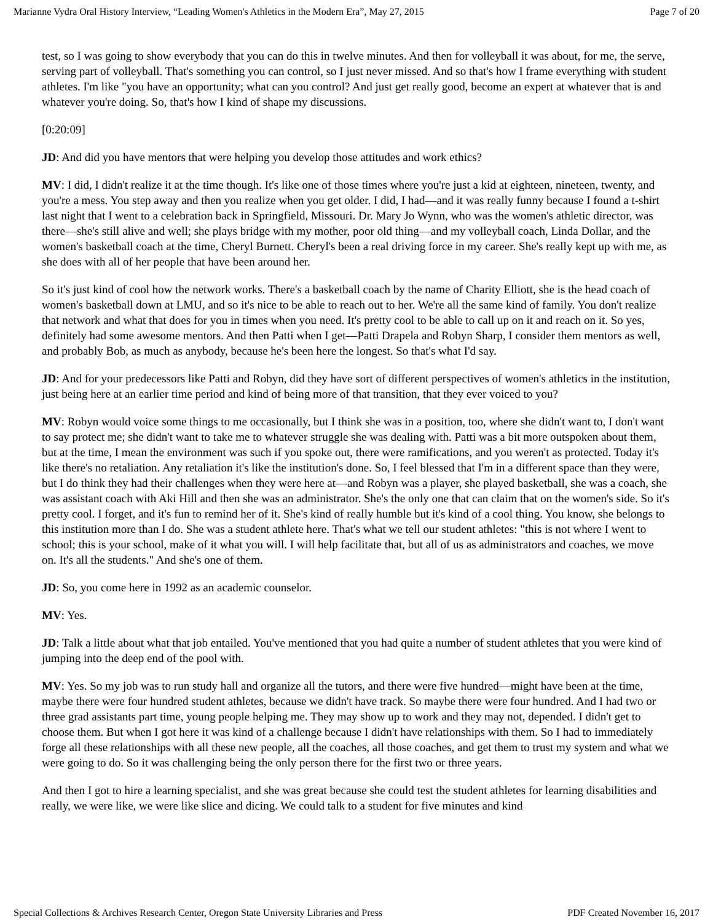Marianne Vydra Oral History Interview, “Leading Women's Athletics in the Modern Era”, May 27, 2015 Page 7 of 20
test, so I was going to show everybody that you can do this in twelve minutes. And then for volleyball it was about, for me, the serve, serving part of volleyball. That's something you can control, so I just never missed. And so that's how I frame everything with student athletes. I'm like "you have an opportunity; what can you control? And just get really good, become an expert at whatever that is and whatever you're doing. So, that's how I kind of shape my discussions.
[0:20:09]
JD: And did you have mentors that were helping you develop those attitudes and work ethics?
MV: I did, I didn't realize it at the time though. It's like one of those times where you're just a kid at eighteen, nineteen, twenty, and you're a mess. You step away and then you realize when you get older. I did, I had—and it was really funny because I found a t-shirt last night that I went to a celebration back in Springfield, Missouri. Dr. Mary Jo Wynn, who was the women's athletic director, was there—she's still alive and well; she plays bridge with my mother, poor old thing—and my volleyball coach, Linda Dollar, and the women's basketball coach at the time, Cheryl Burnett. Cheryl's been a real driving force in my career. She's really kept up with me, as she does with all of her people that have been around her.
So it's just kind of cool how the network works. There's a basketball coach by the name of Charity Elliott, she is the head coach of women's basketball down at LMU, and so it's nice to be able to reach out to her. We're all the same kind of family. You don't realize that network and what that does for you in times when you need. It's pretty cool to be able to call up on it and reach on it. So yes, definitely had some awesome mentors. And then Patti when I get—Patti Drapela and Robyn Sharp, I consider them mentors as well, and probably Bob, as much as anybody, because he's been here the longest. So that's what I'd say.
JD: And for your predecessors like Patti and Robyn, did they have sort of different perspectives of women's athletics in the institution, just being here at an earlier time period and kind of being more of that transition, that they ever voiced to you?
MV: Robyn would voice some things to me occasionally, but I think she was in a position, too, where she didn't want to, I don't want to say protect me; she didn't want to take me to whatever struggle she was dealing with. Patti was a bit more outspoken about them, but at the time, I mean the environment was such if you spoke out, there were ramifications, and you weren't as protected. Today it's like there's no retaliation. Any retaliation it's like the institution's done. So, I feel blessed that I'm in a different space than they were, but I do think they had their challenges when they were here at—and Robyn was a player, she played basketball, she was a coach, she was assistant coach with Aki Hill and then she was an administrator. She's the only one that can claim that on the women's side. So it's pretty cool. I forget, and it's fun to remind her of it. She's kind of really humble but it's kind of a cool thing. You know, she belongs to this institution more than I do. She was a student athlete here. That's what we tell our student athletes: "this is not where I went to school; this is your school, make of it what you will. I will help facilitate that, but all of us as administrators and coaches, we move on. It's all the students." And she's one of them.
JD: So, you come here in 1992 as an academic counselor.
MV: Yes.
JD: Talk a little about what that job entailed. You've mentioned that you had quite a number of student athletes that you were kind of jumping into the deep end of the pool with.
MV: Yes. So my job was to run study hall and organize all the tutors, and there were five hundred—might have been at the time, maybe there were four hundred student athletes, because we didn't have track. So maybe there were four hundred. And I had two or three grad assistants part time, young people helping me. They may show up to work and they may not, depended. I didn't get to choose them. But when I got here it was kind of a challenge because I didn't have relationships with them. So I had to immediately forge all these relationships with all these new people, all the coaches, all those coaches, and get them to trust my system and what we were going to do. So it was challenging being the only person there for the first two or three years.
And then I got to hire a learning specialist, and she was great because she could test the student athletes for learning disabilities and really, we were like, we were like slice and dicing. We could talk to a student for five minutes and kind
Special Collections & Archives Research Center, Oregon State University Libraries and Press PDF Created November 16, 2017